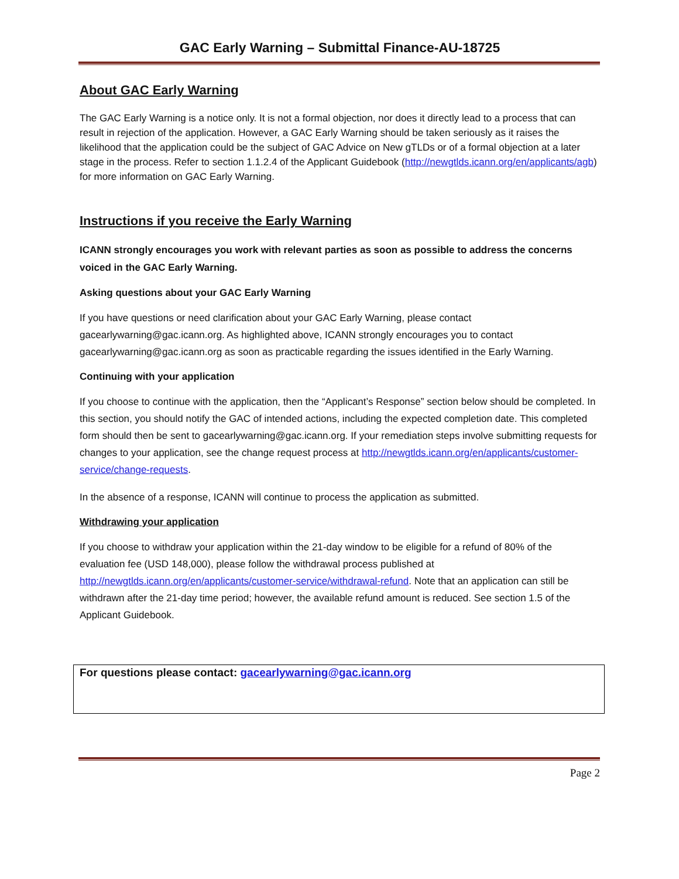GAC Early Warning – Submittal Finance-AU-18725
About GAC Early Warning
The GAC Early Warning is a notice only. It is not a formal objection, nor does it directly lead to a process that can result in rejection of the application. However, a GAC Early Warning should be taken seriously as it raises the likelihood that the application could be the subject of GAC Advice on New gTLDs or of a formal objection at a later stage in the process. Refer to section 1.1.2.4 of the Applicant Guidebook (http://newgtlds.icann.org/en/applicants/agb) for more information on GAC Early Warning.
Instructions if you receive the Early Warning
ICANN strongly encourages you work with relevant parties as soon as possible to address the concerns voiced in the GAC Early Warning.
Asking questions about your GAC Early Warning
If you have questions or need clarification about your GAC Early Warning, please contact gacearlywarning@gac.icann.org. As highlighted above, ICANN strongly encourages you to contact gacearlywarning@gac.icann.org as soon as practicable regarding the issues identified in the Early Warning.
Continuing with your application
If you choose to continue with the application, then the “Applicant’s Response” section below should be completed. In this section, you should notify the GAC of intended actions, including the expected completion date. This completed form should then be sent to gacearlywarning@gac.icann.org. If your remediation steps involve submitting requests for changes to your application, see the change request process at http://newgtlds.icann.org/en/applicants/customer-service/change-requests.
In the absence of a response, ICANN will continue to process the application as submitted.
Withdrawing your application
If you choose to withdraw your application within the 21-day window to be eligible for a refund of 80% of the evaluation fee (USD 148,000), please follow the withdrawal process published at http://newgtlds.icann.org/en/applicants/customer-service/withdrawal-refund. Note that an application can still be withdrawn after the 21-day time period; however, the available refund amount is reduced. See section 1.5 of the Applicant Guidebook.
For questions please contact: gacearlywarning@gac.icann.org
Page 2